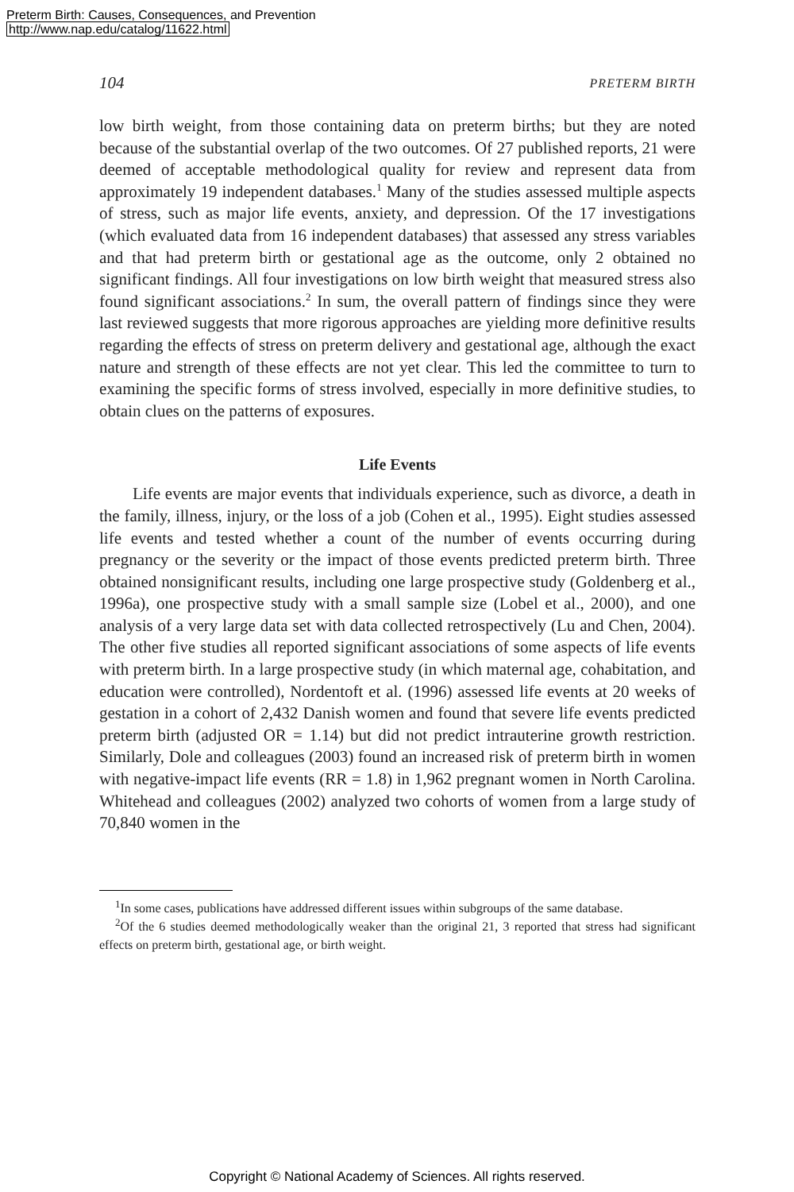Preterm Birth: Causes, Consequences, and Prevention
http://www.nap.edu/catalog/11622.html
104 PRETERM BIRTH
low birth weight, from those containing data on preterm births; but they are noted because of the substantial overlap of the two outcomes. Of 27 published reports, 21 were deemed of acceptable methodological quality for review and represent data from approximately 19 independent databases.<sup>1</sup> Many of the studies assessed multiple aspects of stress, such as major life events, anxiety, and depression. Of the 17 investigations (which evaluated data from 16 independent databases) that assessed any stress variables and that had preterm birth or gestational age as the outcome, only 2 obtained no significant findings. All four investigations on low birth weight that measured stress also found significant associations.<sup>2</sup> In sum, the overall pattern of findings since they were last reviewed suggests that more rigorous approaches are yielding more definitive results regarding the effects of stress on preterm delivery and gestational age, although the exact nature and strength of these effects are not yet clear. This led the committee to turn to examining the specific forms of stress involved, especially in more definitive studies, to obtain clues on the patterns of exposures.
Life Events
Life events are major events that individuals experience, such as divorce, a death in the family, illness, injury, or the loss of a job (Cohen et al., 1995). Eight studies assessed life events and tested whether a count of the number of events occurring during pregnancy or the severity or the impact of those events predicted preterm birth. Three obtained nonsignificant results, including one large prospective study (Goldenberg et al., 1996a), one prospective study with a small sample size (Lobel et al., 2000), and one analysis of a very large data set with data collected retrospectively (Lu and Chen, 2004). The other five studies all reported significant associations of some aspects of life events with preterm birth. In a large prospective study (in which maternal age, cohabitation, and education were controlled), Nordentoft et al. (1996) assessed life events at 20 weeks of gestation in a cohort of 2,432 Danish women and found that severe life events predicted preterm birth (adjusted OR = 1.14) but did not predict intrauterine growth restriction. Similarly, Dole and colleagues (2003) found an increased risk of preterm birth in women with negative-impact life events (RR = 1.8) in 1,962 pregnant women in North Carolina. Whitehead and colleagues (2002) analyzed two cohorts of women from a large study of 70,840 women in the
<sup>1</sup> In some cases, publications have addressed different issues within subgroups of the same database.
<sup>2</sup> Of the 6 studies deemed methodologically weaker than the original 21, 3 reported that stress had significant effects on preterm birth, gestational age, or birth weight.
Copyright © National Academy of Sciences. All rights reserved.